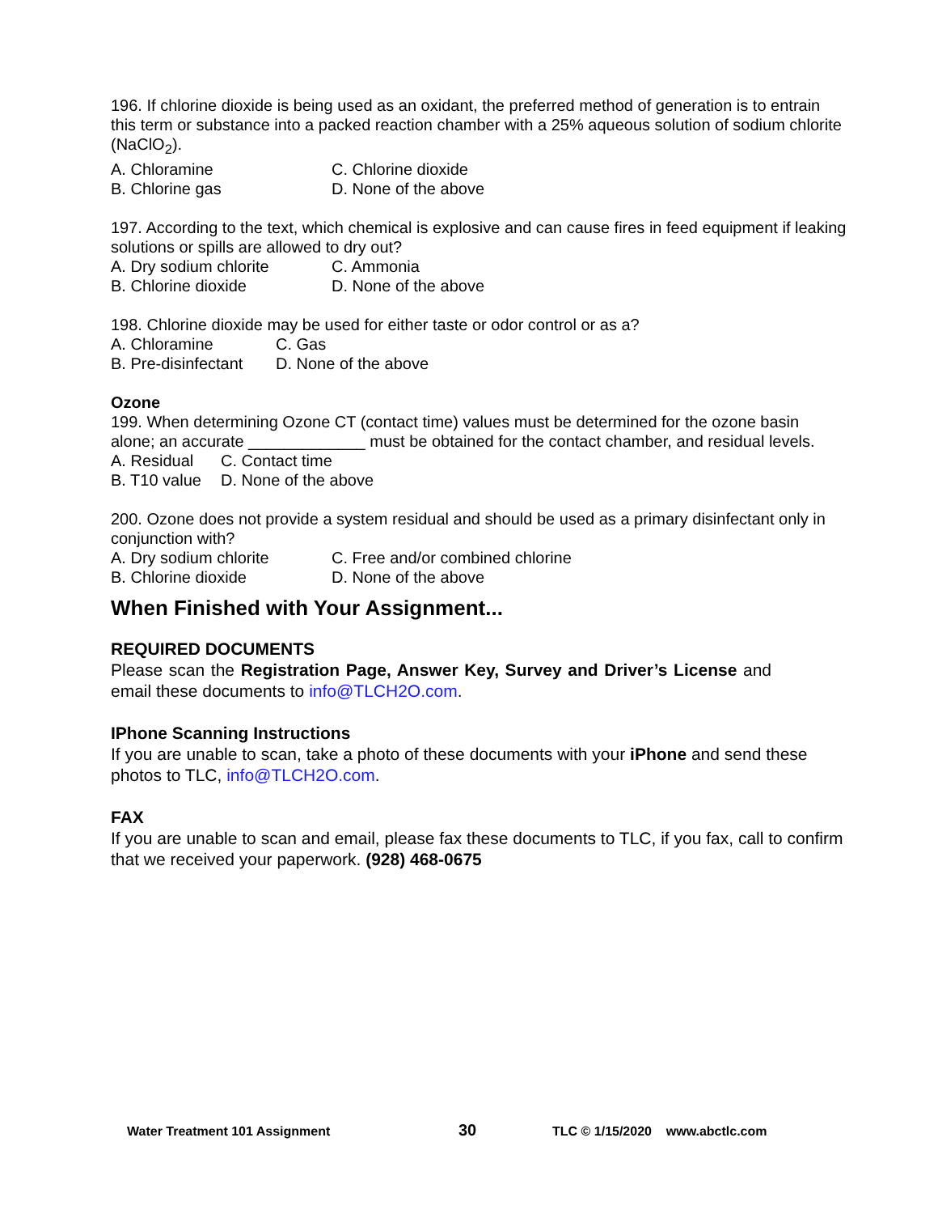196. If chlorine dioxide is being used as an oxidant, the preferred method of generation is to entrain this term or substance into a packed reaction chamber with a 25% aqueous solution of sodium chlorite (NaClO<sub>2</sub>).
A. Chloramine C. Chlorine dioxide B. Chlorine gas D. None of the above
197. According to the text, which chemical is explosive and can cause fires in feed equipment if leaking solutions or spills are allowed to dry out?
A. Dry sodium chlorite C. Ammonia B. Chlorine dioxide D. None of the above
198. Chlorine dioxide may be used for either taste or odor control or as a?
A. Chloramine C. Gas B. Pre-disinfectant D. None of the above
Ozone
199. When determining Ozone CT (contact time) values must be determined for the ozone basin alone; an accurate _____________ must be obtained for the contact chamber, and residual levels.
A. Residual C. Contact time B. T10 value D. None of the above
200. Ozone does not provide a system residual and should be used as a primary disinfectant only in conjunction with?
A. Dry sodium chlorite C. Free and/or combined chlorine B. Chlorine dioxide D. None of the above
When Finished with Your Assignment...
REQUIRED DOCUMENTS
Please scan the Registration Page, Answer Key, Survey and Driver’s License and email these documents to info@TLCH2O.com.
IPhone Scanning Instructions
If you are unable to scan, take a photo of these documents with your iPhone and send these photos to TLC, info@TLCH2O.com.
FAX
If you are unable to scan and email, please fax these documents to TLC, if you fax, call to confirm that we received your paperwork. (928) 468-0675
Water Treatment 101 Assignment 30 TLC © 1/15/2020 www.abctlc.com